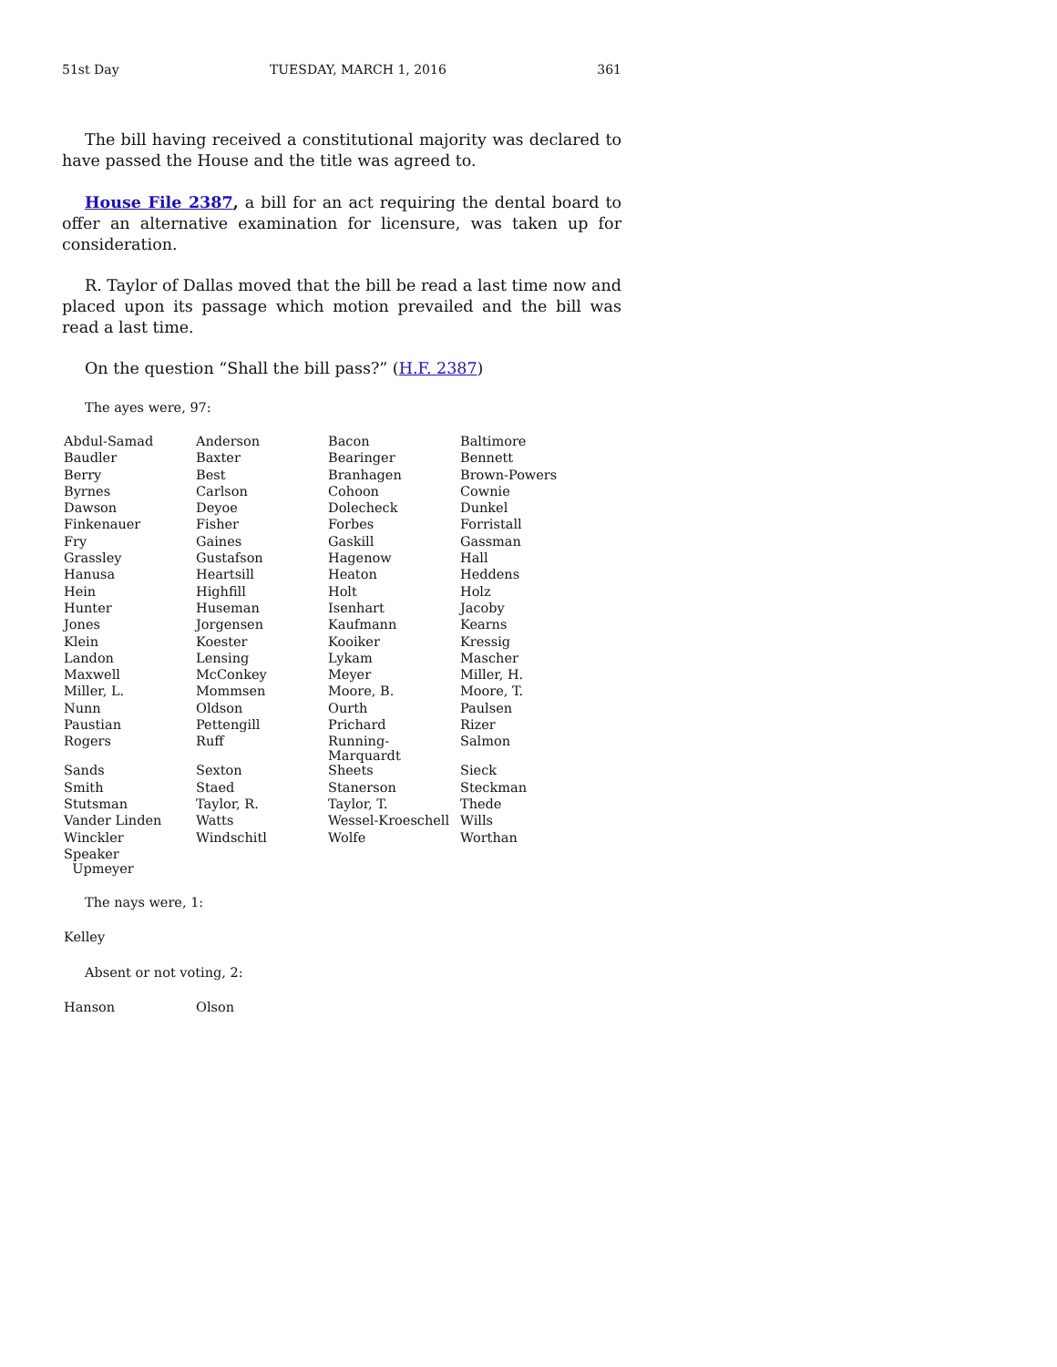51st Day TUESDAY, MARCH 1, 2016 361
The bill having received a constitutional majority was declared to have passed the House and the title was agreed to.
House File 2387, a bill for an act requiring the dental board to offer an alternative examination for licensure, was taken up for consideration.
R. Taylor of Dallas moved that the bill be read a last time now and placed upon its passage which motion prevailed and the bill was read a last time.
On the question “Shall the bill pass?” (H.F. 2387)
The ayes were, 97:
| Abdul-Samad | Anderson | Bacon | Baltimore |
| Baudler | Baxter | Bearinger | Bennett |
| Berry | Best | Branhagen | Brown-Powers |
| Byrnes | Carlson | Cohoon | Cownie |
| Dawson | Deyoe | Dolecheck | Dunkel |
| Finkenauer | Fisher | Forbes | Forristall |
| Fry | Gaines | Gaskill | Gassman |
| Grassley | Gustafson | Hagenow | Hall |
| Hanusa | Heartsill | Heaton | Heddens |
| Hein | Highfill | Holt | Holz |
| Hunter | Huseman | Isenhart | Jacoby |
| Jones | Jorgensen | Kaufmann | Kearns |
| Klein | Koester | Kooiker | Kressig |
| Landon | Lensing | Lykam | Mascher |
| Maxwell | McConkey | Meyer | Miller, H. |
| Miller, L. | Mommsen | Moore, B. | Moore, T. |
| Nunn | Oldson | Ourth | Paulsen |
| Paustian | Pettengill | Prichard | Rizer |
| Rogers | Ruff | Running-Marquardt | Salmon |
| Sands | Sexton | Sheets | Sieck |
| Smith | Staed | Stanerson | Steckman |
| Stutsman | Taylor, R. | Taylor, T. | Thede |
| Vander Linden | Watts | Wessel-Kroeschell | Wills |
| Winckler | Windschitl | Wolfe | Worthan |
| Speaker Upmeyer | | | |
The nays were, 1:
| Kelley |
Absent or not voting, 2:
| Hanson | Olson |